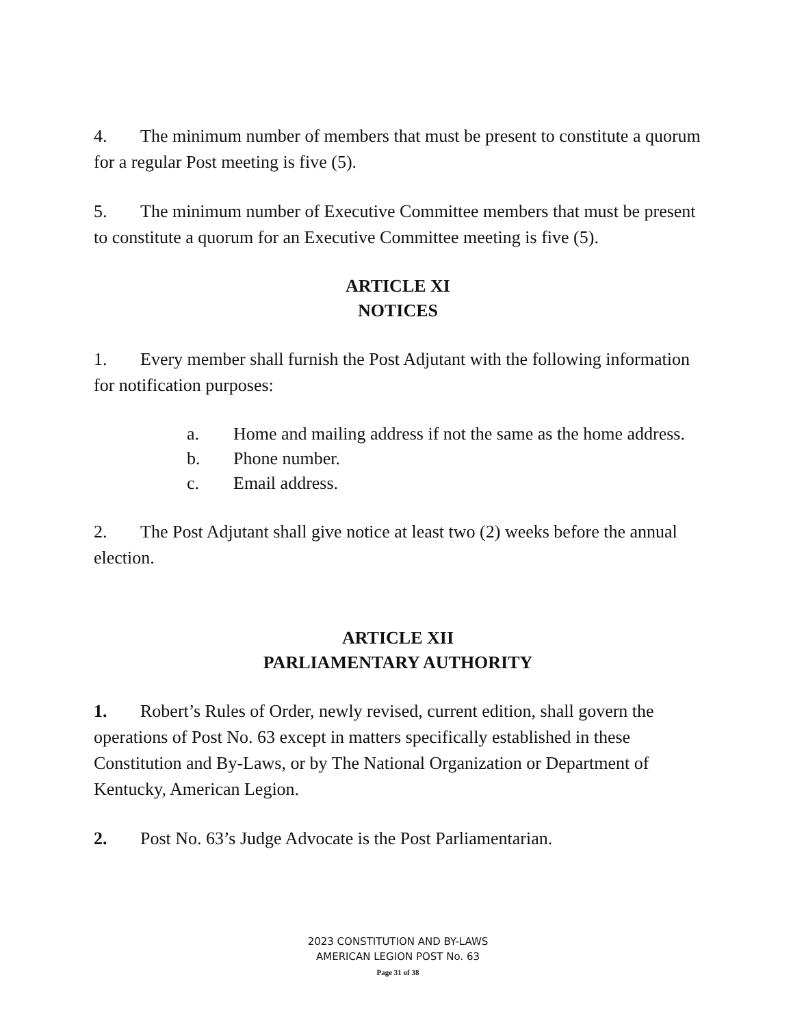4. The minimum number of members that must be present to constitute a quorum for a regular Post meeting is five (5).
5. The minimum number of Executive Committee members that must be present to constitute a quorum for an Executive Committee meeting is five (5).
ARTICLE XI
NOTICES
1. Every member shall furnish the Post Adjutant with the following information for notification purposes:
a. Home and mailing address if not the same as the home address.
b. Phone number.
c. Email address.
2. The Post Adjutant shall give notice at least two (2) weeks before the annual election.
ARTICLE XII
PARLIAMENTARY AUTHORITY
1. Robert’s Rules of Order, newly revised, current edition, shall govern the operations of Post No. 63 except in matters specifically established in these Constitution and By-Laws, or by The National Organization or Department of Kentucky, American Legion.
2. Post No. 63’s Judge Advocate is the Post Parliamentarian.
2023 CONSTITUTION AND BY-LAWS
AMERICAN LEGION POST No. 63
Page 31 of 38